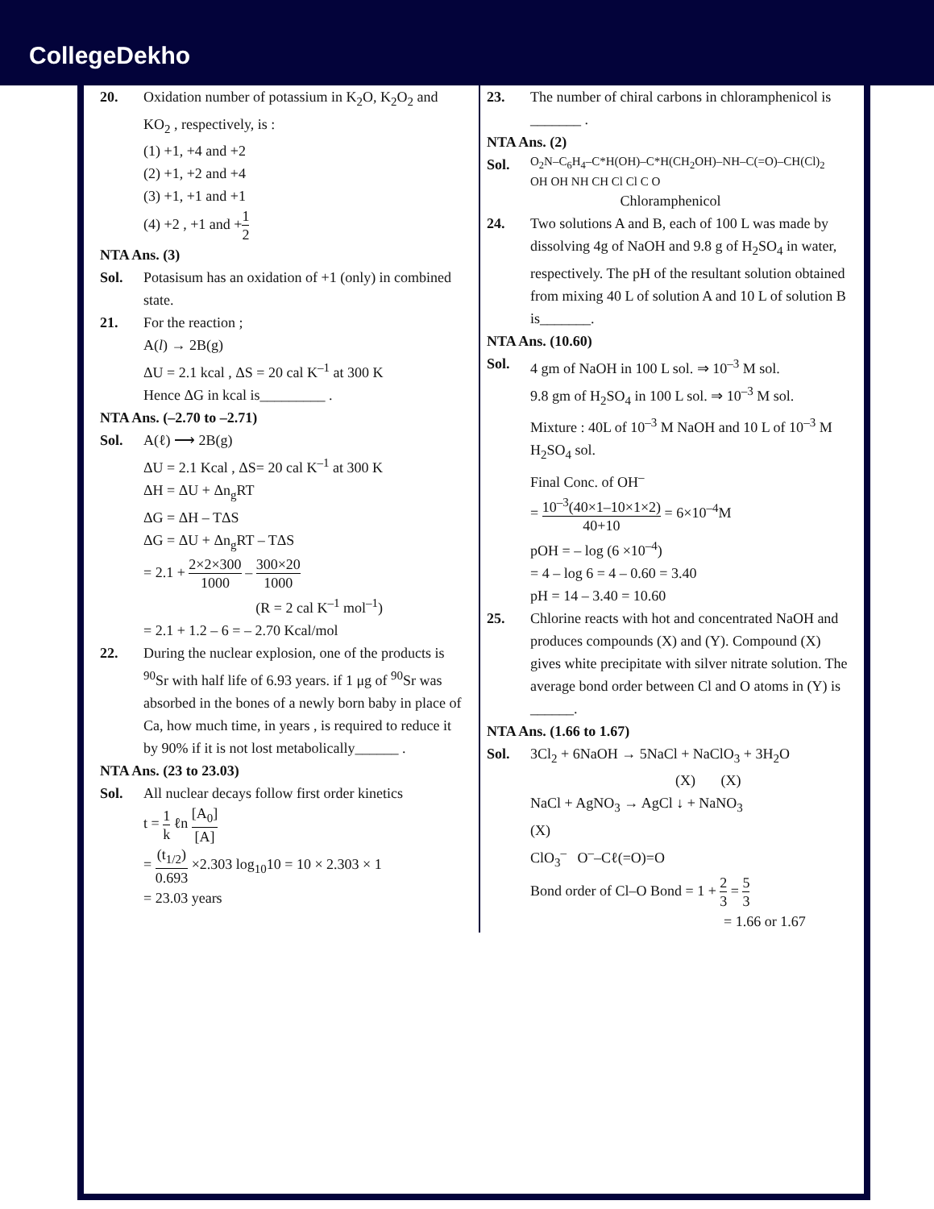CollegeDekho
20. Oxidation number of potassium in K<sub>2</sub>O, K<sub>2</sub>O<sub>2</sub> and KO<sub>2</sub> , respectively, is :
(1) +1, +4 and +2
(2) +1, +2 and +4
(3) +1, +1 and +1
(4) +2 , +1 and +1 2
NTA Ans. (3)
Sol. Potasisum has an oxidation of +1 (only) in combined state.
21. For the reaction ;
A(l) → 2B(g)
ΔU = 2.1 kcal , ΔS = 20 cal K<sup>–1</sup> at 300 K
Hence ΔG in kcal is_________ .
NTA Ans. (–2.70 to –2.71)
Sol. A(ℓ) ⟶ 2B(g)
ΔU = 2.1 Kcal , ΔS= 20 cal K<sup>–1</sup> at 300 K
ΔH = ΔU + Δn<sub>g</sub>RT
ΔG = ΔH – TΔS
ΔG = ΔU + Δn<sub>g</sub>RT – TΔS
= 2.1 + 2×2×300 1000 – 300×20 1000
(R = 2 cal K<sup>–1</sup> mol<sup>–1</sup>)
= 2.1 + 1.2 – 6 = – 2.70 Kcal/mol
22. During the nuclear explosion, one of the products is <sup>90</sup>Sr with half life of 6.93 years. if 1 μg of <sup>90</sup>Sr was absorbed in the bones of a newly born baby in place of Ca, how much time, in years , is required to reduce it by 90% if it is not lost metabolically______ .
NTA Ans. (23 to 23.03)
Sol. All nuclear decays follow first order kinetics
t = 1 k ℓn [A<sub>0</sub>] [A]
= (t<sub>1/2</sub>) 0.693 ×2.303 log<sub>10</sub>10 = 10 × 2.303 × 1
= 23.03 years
23. The number of chiral carbons in chloramphenicol is _______ .
NTA Ans. (2)
Sol.
O<sub>2</sub>N–C<sub>6</sub>H<sub>4</sub>–C*H(OH)–C*H(CH<sub>2</sub>OH)–NH–C(=O)–CH(Cl)<sub>2</sub>
OH OH NH CH Cl Cl C O
Chloramphenicol
24. Two solutions A and B, each of 100 L was made by dissolving 4g of NaOH and 9.8 g of H<sub>2</sub>SO<sub>4</sub> in water, respectively. The pH of the resultant solution obtained from mixing 40 L of solution A and 10 L of solution B is_______.
NTA Ans. (10.60)
Sol. 4 gm of NaOH in 100 L sol. ⇒ 10<sup>–3</sup> M sol.
9.8 gm of H<sub>2</sub>SO<sub>4</sub> in 100 L sol. ⇒ 10<sup>–3</sup> M sol.
Mixture : 40L of 10<sup>–3</sup> M NaOH and 10 L of 10<sup>–3</sup> M H<sub>2</sub>SO<sub>4</sub> sol.
Final Conc. of OH<sup>–</sup>
= 10<sup>–3</sup>(40×1–10×1×2) 40+10 = 6×10<sup>–4</sup>M
pOH = – log (6 ×10<sup>–4</sup>)
= 4 – log 6 = 4 – 0.60 = 3.40
pH = 14 – 3.40 = 10.60
25. Chlorine reacts with hot and concentrated NaOH and produces compounds (X) and (Y). Compound (X) gives white precipitate with silver nitrate solution. The average bond order between Cl and O atoms in (Y) is ______.
NTA Ans. (1.66 to 1.67)
Sol. 3Cl<sub>2</sub> + 6NaOH → 5NaCl + NaClO<sub>3</sub> + 3H<sub>2</sub>O
(X) (X)
NaCl + AgNO<sub>3</sub> → AgCl ↓ + NaNO<sub>3</sub>
(X)
ClO<sub>3</sub><sup>–</sup> O<sup>–</sup>–Cℓ(=O)=O
Bond order of Cl–O Bond = 1 + 2 3 = 5 3
= 1.66 or 1.67